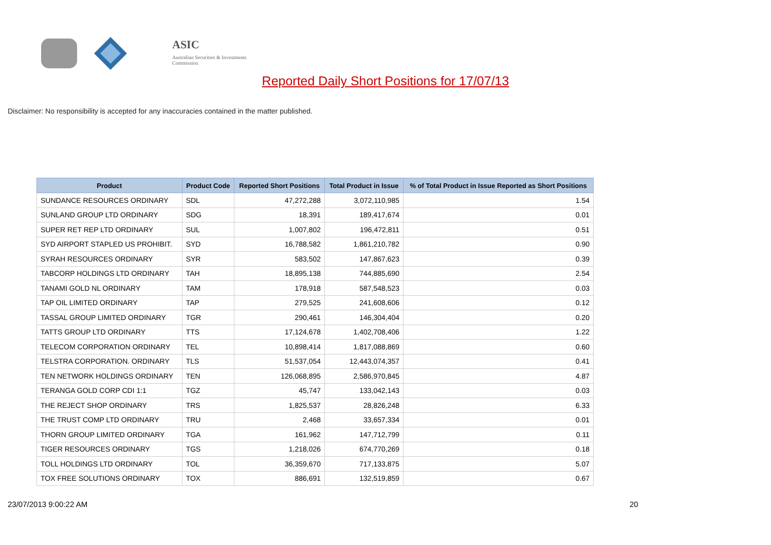ASIC
Australian Securities & Investments Commission
Reported Daily Short Positions for 17/07/13
Disclaimer: No responsibility is accepted for any inaccuracies contained in the matter published.
| Product | Product Code | Reported Short Positions | Total Product in Issue | % of Total Product in Issue Reported as Short Positions |
| --- | --- | --- | --- | --- |
| SUNDANCE RESOURCES ORDINARY | SDL | 47,272,288 | 3,072,110,985 | 1.54 |
| SUNLAND GROUP LTD ORDINARY | SDG | 18,391 | 189,417,674 | 0.01 |
| SUPER RET REP LTD ORDINARY | SUL | 1,007,802 | 196,472,811 | 0.51 |
| SYD AIRPORT STAPLED US PROHIBIT. | SYD | 16,788,582 | 1,861,210,782 | 0.90 |
| SYRAH RESOURCES ORDINARY | SYR | 583,502 | 147,867,623 | 0.39 |
| TABCORP HOLDINGS LTD ORDINARY | TAH | 18,895,138 | 744,885,690 | 2.54 |
| TANAMI GOLD NL ORDINARY | TAM | 178,918 | 587,548,523 | 0.03 |
| TAP OIL LIMITED ORDINARY | TAP | 279,525 | 241,608,606 | 0.12 |
| TASSAL GROUP LIMITED ORDINARY | TGR | 290,461 | 146,304,404 | 0.20 |
| TATTS GROUP LTD ORDINARY | TTS | 17,124,678 | 1,402,708,406 | 1.22 |
| TELECOM CORPORATION ORDINARY | TEL | 10,898,414 | 1,817,088,869 | 0.60 |
| TELSTRA CORPORATION. ORDINARY | TLS | 51,537,054 | 12,443,074,357 | 0.41 |
| TEN NETWORK HOLDINGS ORDINARY | TEN | 126,068,895 | 2,586,970,845 | 4.87 |
| TERANGA GOLD CORP CDI 1:1 | TGZ | 45,747 | 133,042,143 | 0.03 |
| THE REJECT SHOP ORDINARY | TRS | 1,825,537 | 28,826,248 | 6.33 |
| THE TRUST COMP LTD ORDINARY | TRU | 2,468 | 33,657,334 | 0.01 |
| THORN GROUP LIMITED ORDINARY | TGA | 161,962 | 147,712,799 | 0.11 |
| TIGER RESOURCES ORDINARY | TGS | 1,218,026 | 674,770,269 | 0.18 |
| TOLL HOLDINGS LTD ORDINARY | TOL | 36,359,670 | 717,133,875 | 5.07 |
| TOX FREE SOLUTIONS ORDINARY | TOX | 886,691 | 132,519,859 | 0.67 |
23/07/2013 9:00:22 AM 20